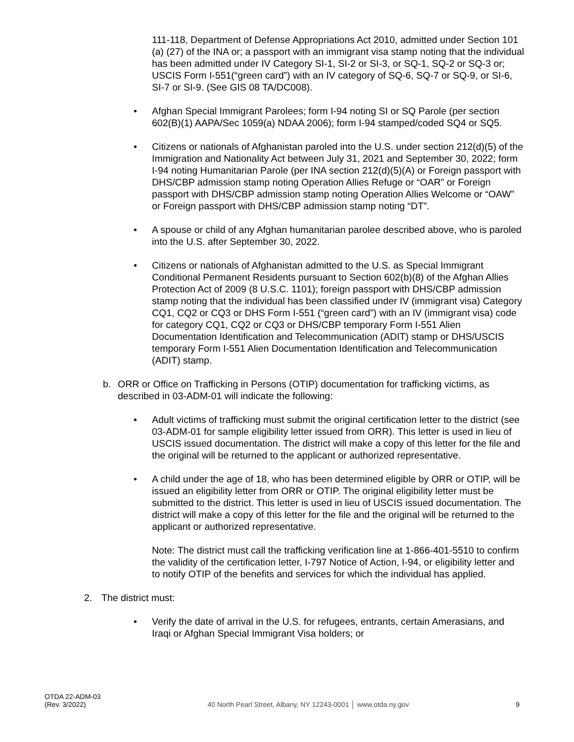111-118, Department of Defense Appropriations Act 2010, admitted under Section 101 (a) (27) of the INA or; a passport with an immigrant visa stamp noting that the individual has been admitted under IV Category SI-1, SI-2 or SI-3, or SQ-1, SQ-2 or SQ-3 or; USCIS Form I-551(“green card”) with an IV category of SQ-6, SQ-7 or SQ-9, or SI-6, SI-7 or SI-9. (See GIS 08 TA/DC008).
• Afghan Special Immigrant Parolees; form I-94 noting SI or SQ Parole (per section 602(B)(1) AAPA/Sec 1059(a) NDAA 2006); form I-94 stamped/coded SQ4 or SQ5.
• Citizens or nationals of Afghanistan paroled into the U.S. under section 212(d)(5) of the Immigration and Nationality Act between July 31, 2021 and September 30, 2022; form I-94 noting Humanitarian Parole (per INA section 212(d)(5)(A) or Foreign passport with DHS/CBP admission stamp noting Operation Allies Refuge or “OAR” or Foreign passport with DHS/CBP admission stamp noting Operation Allies Welcome or “OAW” or Foreign passport with DHS/CBP admission stamp noting “DT”.
• A spouse or child of any Afghan humanitarian parolee described above, who is paroled into the U.S. after September 30, 2022.
• Citizens or nationals of Afghanistan admitted to the U.S. as Special Immigrant Conditional Permanent Residents pursuant to Section 602(b)(8) of the Afghan Allies Protection Act of 2009 (8 U.S.C. 1101); foreign passport with DHS/CBP admission stamp noting that the individual has been classified under IV (immigrant visa) Category CQ1, CQ2 or CQ3 or DHS Form I-551 (“green card”) with an IV (immigrant visa) code for category CQ1, CQ2 or CQ3 or DHS/CBP temporary Form I-551 Alien Documentation Identification and Telecommunication (ADIT) stamp or DHS/USCIS temporary Form I-551 Alien Documentation Identification and Telecommunication (ADIT) stamp.
b. ORR or Office on Trafficking in Persons (OTIP) documentation for trafficking victims, as described in 03-ADM-01 will indicate the following:
• Adult victims of trafficking must submit the original certification letter to the district (see 03-ADM-01 for sample eligibility letter issued from ORR). This letter is used in lieu of USCIS issued documentation. The district will make a copy of this letter for the file and the original will be returned to the applicant or authorized representative.
• A child under the age of 18, who has been determined eligible by ORR or OTIP, will be issued an eligibility letter from ORR or OTIP. The original eligibility letter must be submitted to the district. This letter is used in lieu of USCIS issued documentation. The district will make a copy of this letter for the file and the original will be returned to the applicant or authorized representative.
Note: The district must call the trafficking verification line at 1-866-401-5510 to confirm the validity of the certification letter, I-797 Notice of Action, I-94, or eligibility letter and to notify OTIP of the benefits and services for which the individual has applied.
2. The district must:
• Verify the date of arrival in the U.S. for refugees, entrants, certain Amerasians, and Iraqi or Afghan Special Immigrant Visa holders; or
OTDA 22-ADM-03
(Rev. 3/2022)
40 North Pearl Street, Albany, NY 12243-0001 │ www.otda.ny.gov
9